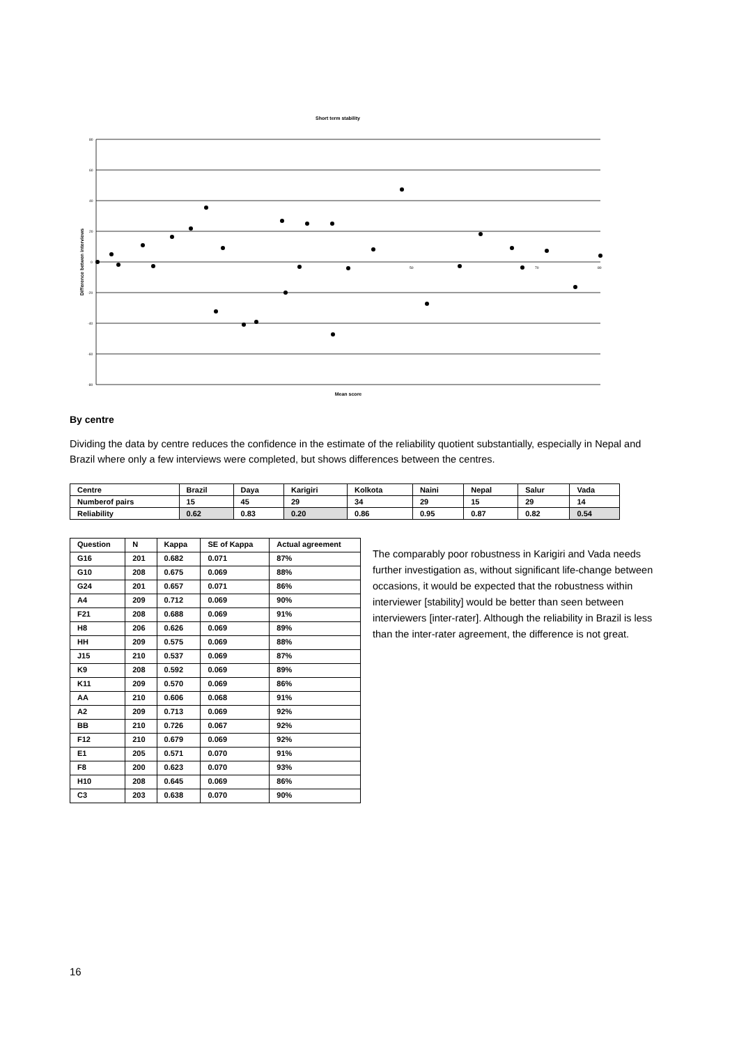Short term stability
80
60
40
20
0
-20
-40
-60
-80
50
70
80
Difference betwen interviews
Mean score
By centre
Dividing the data by centre reduces the confidence in the estimate of the reliability quotient substantially, especially in Nepal and Brazil where only a few interviews were completed, but shows differences between the centres.
| Centre | Brazil | Daya | Karigiri | Kolkota | Naini | Nepal | Salur | Vada |
| Numberof pairs | 15 | 45 | 29 | 34 | 29 | 15 | 29 | 14 |
| Reliability | 0.62 | 0.83 | 0.20 | 0.86 | 0.95 | 0.87 | 0.82 | 0.54 |
| Question | N | Kappa | SE of Kappa | Actual agreement |
| G16 | 201 | 0.682 | 0.071 | 87% |
| G10 | 208 | 0.675 | 0.069 | 88% |
| G24 | 201 | 0.657 | 0.071 | 86% |
| A4 | 209 | 0.712 | 0.069 | 90% |
| F21 | 208 | 0.688 | 0.069 | 91% |
| H8 | 206 | 0.626 | 0.069 | 89% |
| HH | 209 | 0.575 | 0.069 | 88% |
| J15 | 210 | 0.537 | 0.069 | 87% |
| K9 | 208 | 0.592 | 0.069 | 89% |
| K11 | 209 | 0.570 | 0.069 | 86% |
| AA | 210 | 0.606 | 0.068 | 91% |
| A2 | 209 | 0.713 | 0.069 | 92% |
| BB | 210 | 0.726 | 0.067 | 92% |
| F12 | 210 | 0.679 | 0.069 | 92% |
| E1 | 205 | 0.571 | 0.070 | 91% |
| F8 | 200 | 0.623 | 0.070 | 93% |
| H10 | 208 | 0.645 | 0.069 | 86% |
| C3 | 203 | 0.638 | 0.070 | 90% |
The comparably poor robustness in Karigiri and Vada needs further investigation as, without significant life-change between occasions, it would be expected that the robustness within interviewer [stability] would be better than seen between interviewers [inter-rater]. Although the reliability in Brazil is less than the inter-rater agreement, the difference is not great.
16